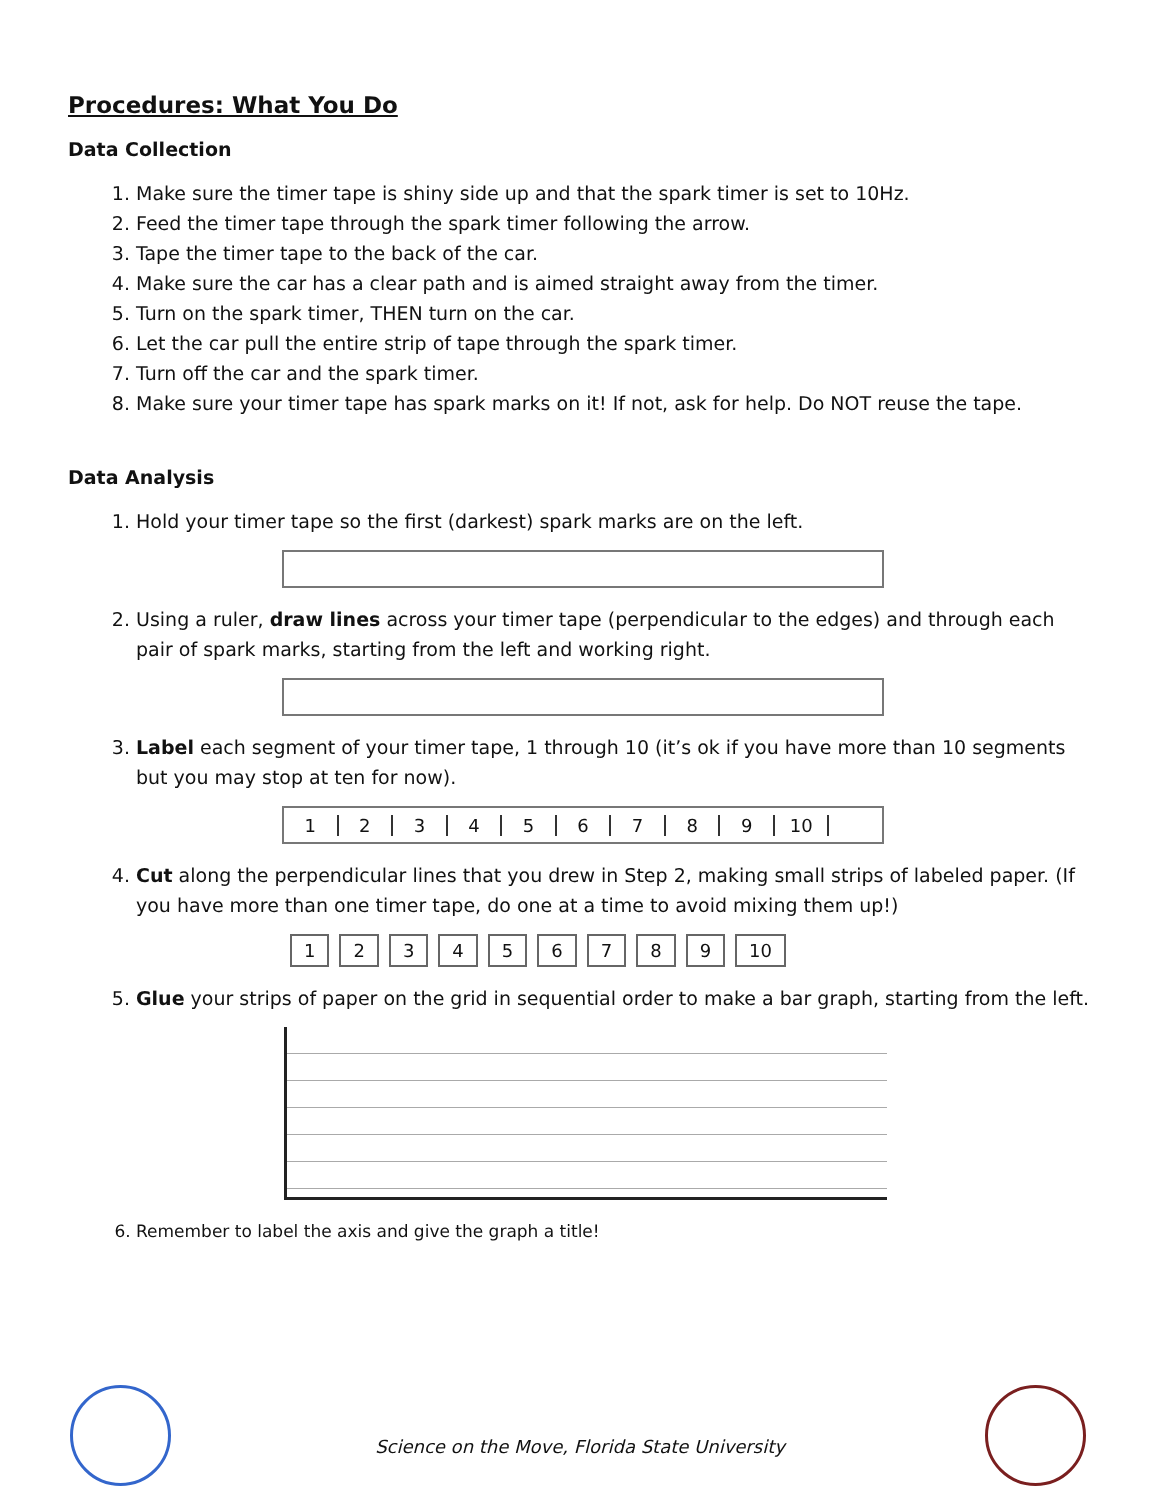Procedures: What You Do
Data Collection
1. Make sure the timer tape is shiny side up and that the spark timer is set to 10Hz.
2. Feed the timer tape through the spark timer following the arrow.
3. Tape the timer tape to the back of the car.
4. Make sure the car has a clear path and is aimed straight away from the timer.
5. Turn on the spark timer, THEN turn on the car.
6. Let the car pull the entire strip of tape through the spark timer.
7. Turn off the car and the spark timer.
8. Make sure your timer tape has spark marks on it! If not, ask for help. Do NOT reuse the tape.
Data Analysis
1. Hold your timer tape so the first (darkest) spark marks are on the left.
2. Using a ruler, draw lines across your timer tape (perpendicular to the edges) and through each pair of spark marks, starting from the left and working right.
3. Label each segment of your timer tape, 1 through 10 (it’s ok if you have more than 10 segments but you may stop at ten for now).
123456789 10
4. Cut along the perpendicular lines that you drew in Step 2, making small strips of labeled paper. (If you have more than one timer tape, do one at a time to avoid mixing them up!)
123456789 10
5. Glue your strips of paper on the grid in sequential order to make a bar graph, starting from the left.
6. Remember to label the axis and give the graph a title!
Science on the Move, Florida State University